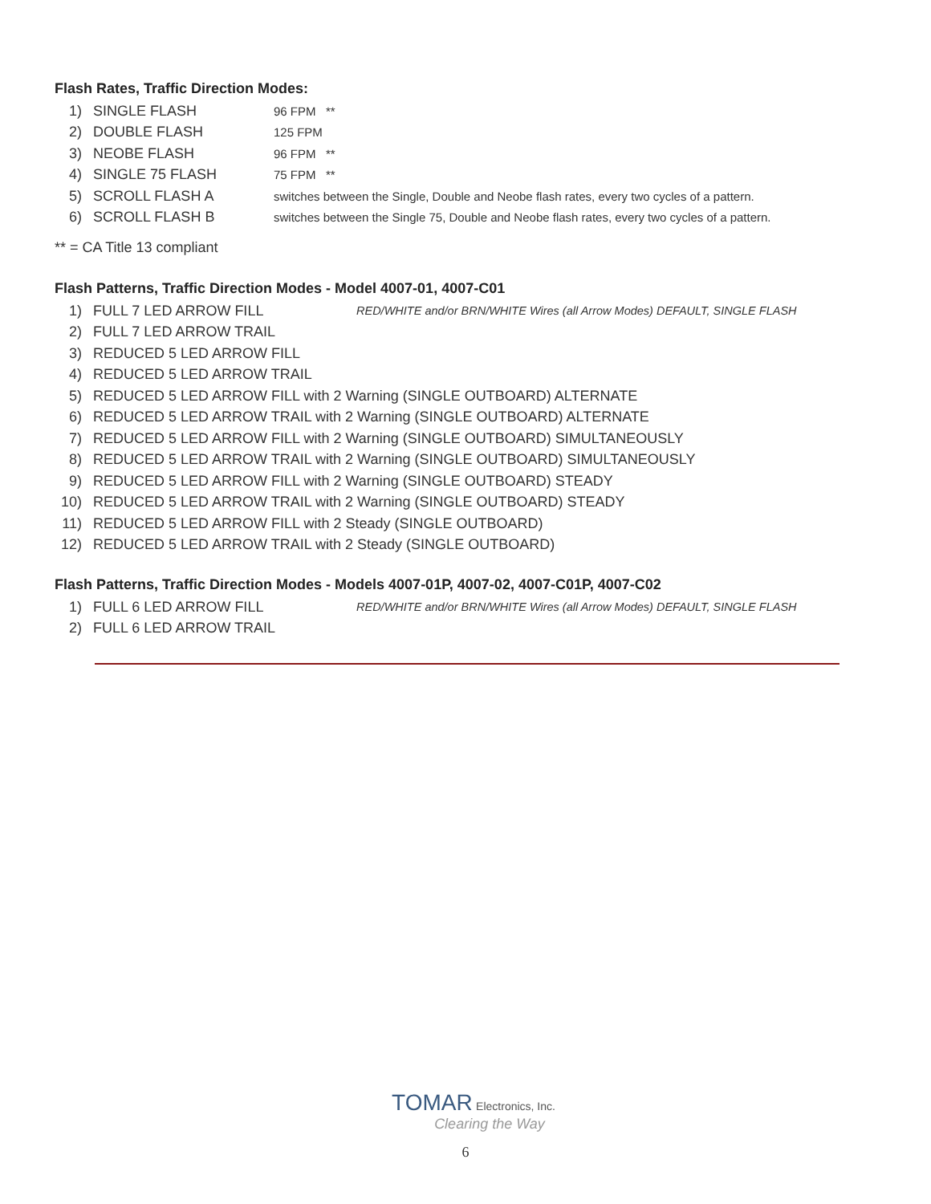Flash Rates, Traffic Direction Modes:
1) SINGLE FLASH 96 FPM **
2) DOUBLE FLASH 125 FPM
3) NEOBE FLASH 96 FPM **
4) SINGLE 75 FLASH 75 FPM **
5) SCROLL FLASH A switches between the Single, Double and Neobe flash rates, every two cycles of a pattern.
6) SCROLL FLASH B switches between the Single 75, Double and Neobe flash rates, every two cycles of a pattern.
** = CA Title 13 compliant
Flash Patterns, Traffic Direction Modes - Model 4007-01, 4007-C01
1) FULL 7 LED ARROW FILL RED/WHITE and/or BRN/WHITE Wires (all Arrow Modes) DEFAULT, SINGLE FLASH
2) FULL 7 LED ARROW TRAIL
3) REDUCED 5 LED ARROW FILL
4) REDUCED 5 LED ARROW TRAIL
5) REDUCED 5 LED ARROW FILL with 2 Warning (SINGLE OUTBOARD) ALTERNATE
6) REDUCED 5 LED ARROW TRAIL with 2 Warning (SINGLE OUTBOARD) ALTERNATE
7) REDUCED 5 LED ARROW FILL with 2 Warning (SINGLE OUTBOARD) SIMULTANEOUSLY
8) REDUCED 5 LED ARROW TRAIL with 2 Warning (SINGLE OUTBOARD) SIMULTANEOUSLY
9) REDUCED 5 LED ARROW FILL with 2 Warning (SINGLE OUTBOARD) STEADY
10) REDUCED 5 LED ARROW TRAIL with 2 Warning (SINGLE OUTBOARD) STEADY
11) REDUCED 5 LED ARROW FILL with 2 Steady (SINGLE OUTBOARD)
12) REDUCED 5 LED ARROW TRAIL with 2 Steady (SINGLE OUTBOARD)
Flash Patterns, Traffic Direction Modes - Models 4007-01P, 4007-02, 4007-C01P, 4007-C02
1) FULL 6 LED ARROW FILL RED/WHITE and/or BRN/WHITE Wires (all Arrow Modes) DEFAULT, SINGLE FLASH
2) FULL 6 LED ARROW TRAIL
TOMAR Electronics, Inc.
Clearing the Way
6